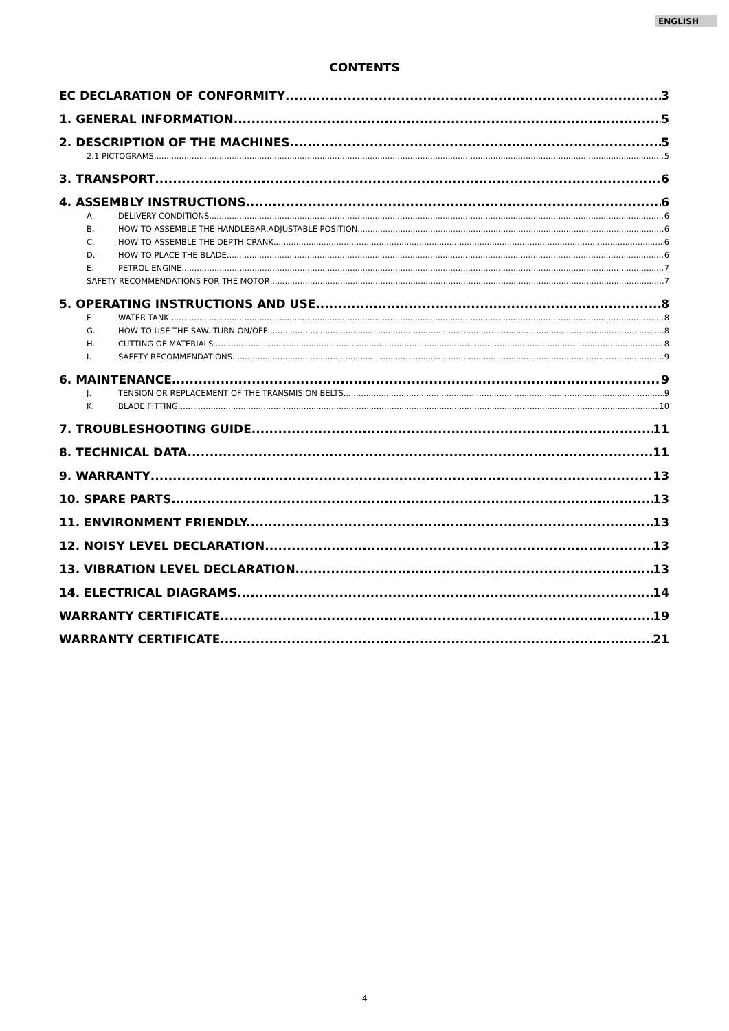ENGLISH
CONTENTS
EC DECLARATION OF CONFORMITY 3
1. GENERAL INFORMATION 5
2. DESCRIPTION OF THE MACHINES 5
2.1 PICTOGRAMS 5
3. TRANSPORT 6
4. ASSEMBLY INSTRUCTIONS 6
A. DELIVERY CONDITIONS 6
B. HOW TO ASSEMBLE THE HANDLEBAR.ADJUSTABLE POSITION 6
C. HOW TO ASSEMBLE THE DEPTH CRANK 6
D. HOW TO PLACE THE BLADE 6
E. PETROL ENGINE 7
SAFETY RECOMMENDATIONS FOR THE MOTOR 7
5. OPERATING INSTRUCTIONS AND USE 8
F. WATER TANK 8
G. HOW TO USE THE SAW. TURN ON/OFF 8
H. CUTTING OF MATERIALS 8
I. SAFETY RECOMMENDATIONS. 9
6. MAINTENANCE. 9
J. TENSION OR REPLACEMENT OF THE TRANSMISION BELTS. 9
K. BLADE FITTING 10
7. TROUBLESHOOTING GUIDE 11
8. TECHNICAL DATA 11
9. WARRANTY 13
10. SPARE PARTS 13
11. ENVIRONMENT FRIENDLY. 13
12. NOISY LEVEL DECLARATION 13
13. VIBRATION LEVEL DECLARATION 13
14. ELECTRICAL DIAGRAMS 14
WARRANTY CERTIFICATE 19
WARRANTY CERTIFICATE 21
4